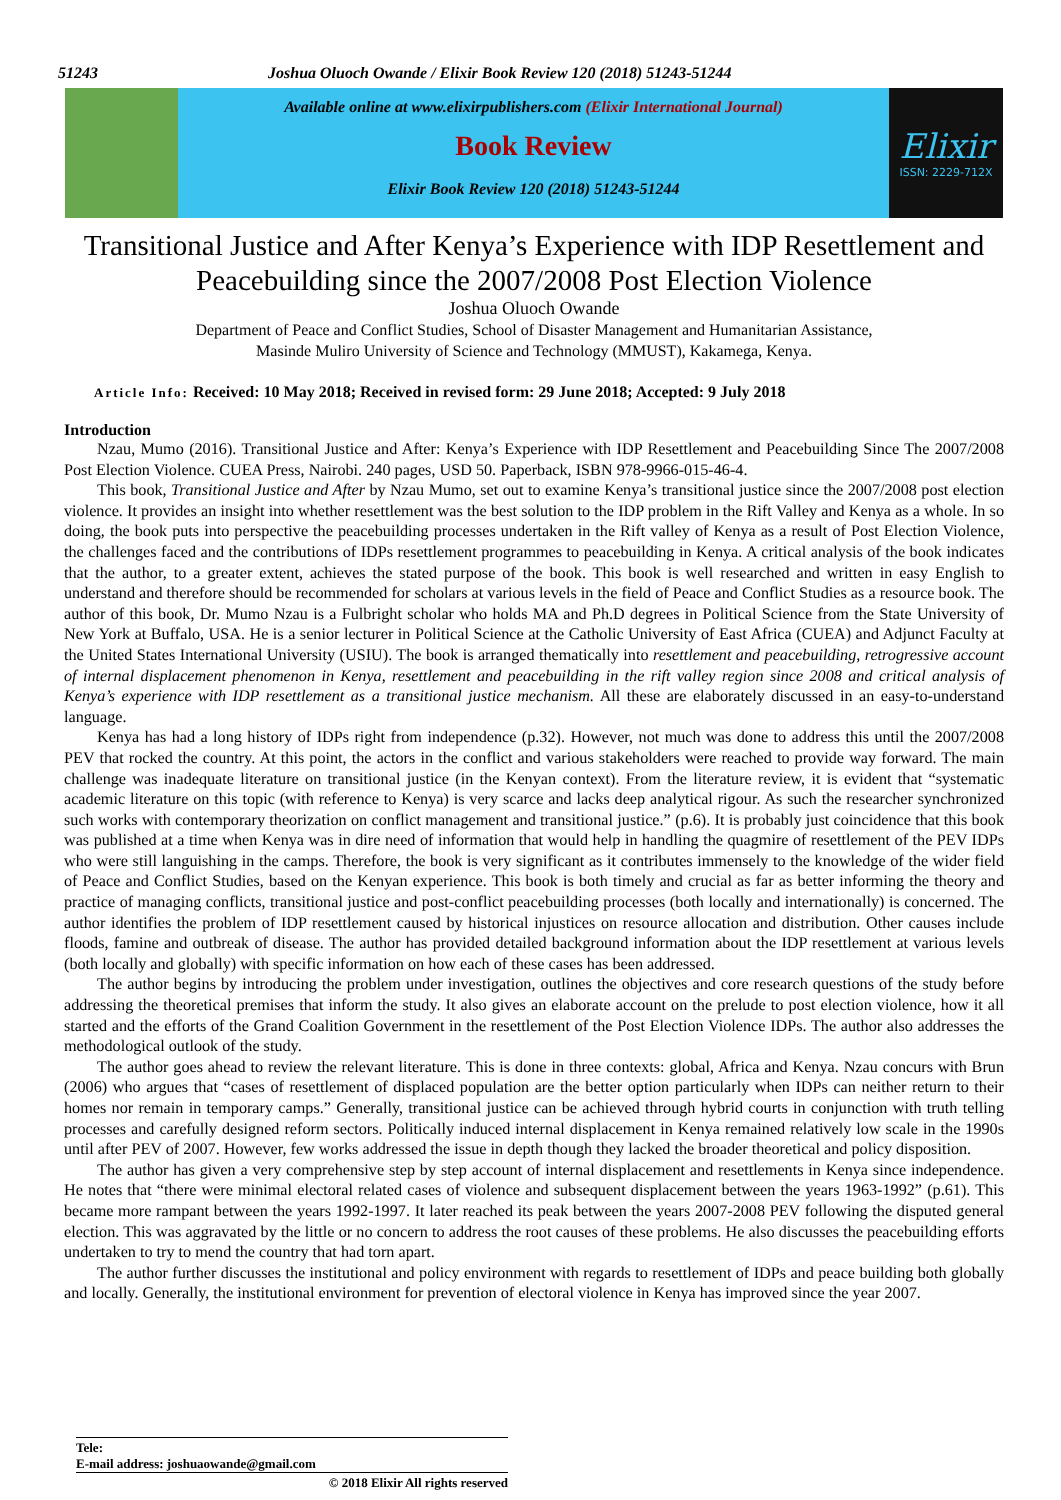51243 Joshua Oluoch Owande / Elixir Book Review 120 (2018) 51243-51244
Available online at www.elixirpublishers.com (Elixir International Journal)
Book Review
Elixir Book Review 120 (2018) 51243-51244
Elixir
ISSN: 2229-712X
Transitional Justice and After Kenya’s Experience with IDP Resettlement and Peacebuilding since the 2007/2008 Post Election Violence
Joshua Oluoch Owande
Department of Peace and Conflict Studies, School of Disaster Management and Humanitarian Assistance,
Masinde Muliro University of Science and Technology (MMUST), Kakamega, Kenya.
Article Info: Received: 10 May 2018; Received in revised form: 29 June 2018; Accepted: 9 July 2018
Introduction
Nzau, Mumo (2016). Transitional Justice and After: Kenya’s Experience with IDP Resettlement and Peacebuilding Since The 2007/2008 Post Election Violence. CUEA Press, Nairobi. 240 pages, USD 50. Paperback, ISBN 978-9966-015-46-4.
This book, Transitional Justice and After by Nzau Mumo, set out to examine Kenya’s transitional justice since the 2007/2008 post election violence. It provides an insight into whether resettlement was the best solution to the IDP problem in the Rift Valley and Kenya as a whole. In so doing, the book puts into perspective the peacebuilding processes undertaken in the Rift valley of Kenya as a result of Post Election Violence, the challenges faced and the contributions of IDPs resettlement programmes to peacebuilding in Kenya. A critical analysis of the book indicates that the author, to a greater extent, achieves the stated purpose of the book. This book is well researched and written in easy English to understand and therefore should be recommended for scholars at various levels in the field of Peace and Conflict Studies as a resource book. The author of this book, Dr. Mumo Nzau is a Fulbright scholar who holds MA and Ph.D degrees in Political Science from the State University of New York at Buffalo, USA. He is a senior lecturer in Political Science at the Catholic University of East Africa (CUEA) and Adjunct Faculty at the United States International University (USIU). The book is arranged thematically into resettlement and peacebuilding, retrogressive account of internal displacement phenomenon in Kenya, resettlement and peacebuilding in the rift valley region since 2008 and critical analysis of Kenya’s experience with IDP resettlement as a transitional justice mechanism. All these are elaborately discussed in an easy-to-understand language.
Kenya has had a long history of IDPs right from independence (p.32). However, not much was done to address this until the 2007/2008 PEV that rocked the country. At this point, the actors in the conflict and various stakeholders were reached to provide way forward. The main challenge was inadequate literature on transitional justice (in the Kenyan context). From the literature review, it is evident that “systematic academic literature on this topic (with reference to Kenya) is very scarce and lacks deep analytical rigour. As such the researcher synchronized such works with contemporary theorization on conflict management and transitional justice.” (p.6). It is probably just coincidence that this book was published at a time when Kenya was in dire need of information that would help in handling the quagmire of resettlement of the PEV IDPs who were still languishing in the camps. Therefore, the book is very significant as it contributes immensely to the knowledge of the wider field of Peace and Conflict Studies, based on the Kenyan experience. This book is both timely and crucial as far as better informing the theory and practice of managing conflicts, transitional justice and post-conflict peacebuilding processes (both locally and internationally) is concerned. The author identifies the problem of IDP resettlement caused by historical injustices on resource allocation and distribution. Other causes include floods, famine and outbreak of disease. The author has provided detailed background information about the IDP resettlement at various levels (both locally and globally) with specific information on how each of these cases has been addressed.
The author begins by introducing the problem under investigation, outlines the objectives and core research questions of the study before addressing the theoretical premises that inform the study. It also gives an elaborate account on the prelude to post election violence, how it all started and the efforts of the Grand Coalition Government in the resettlement of the Post Election Violence IDPs. The author also addresses the methodological outlook of the study.
The author goes ahead to review the relevant literature. This is done in three contexts: global, Africa and Kenya. Nzau concurs with Brun (2006) who argues that “cases of resettlement of displaced population are the better option particularly when IDPs can neither return to their homes nor remain in temporary camps.” Generally, transitional justice can be achieved through hybrid courts in conjunction with truth telling processes and carefully designed reform sectors. Politically induced internal displacement in Kenya remained relatively low scale in the 1990s until after PEV of 2007. However, few works addressed the issue in depth though they lacked the broader theoretical and policy disposition.
The author has given a very comprehensive step by step account of internal displacement and resettlements in Kenya since independence. He notes that “there were minimal electoral related cases of violence and subsequent displacement between the years 1963-1992” (p.61). This became more rampant between the years 1992-1997. It later reached its peak between the years 2007-2008 PEV following the disputed general election. This was aggravated by the little or no concern to address the root causes of these problems. He also discusses the peacebuilding efforts undertaken to try to mend the country that had torn apart.
The author further discusses the institutional and policy environment with regards to resettlement of IDPs and peace building both globally and locally. Generally, the institutional environment for prevention of electoral violence in Kenya has improved since the year 2007.
Tele:
E-mail address: joshuaowande@gmail.com
© 2018 Elixir All rights reserved